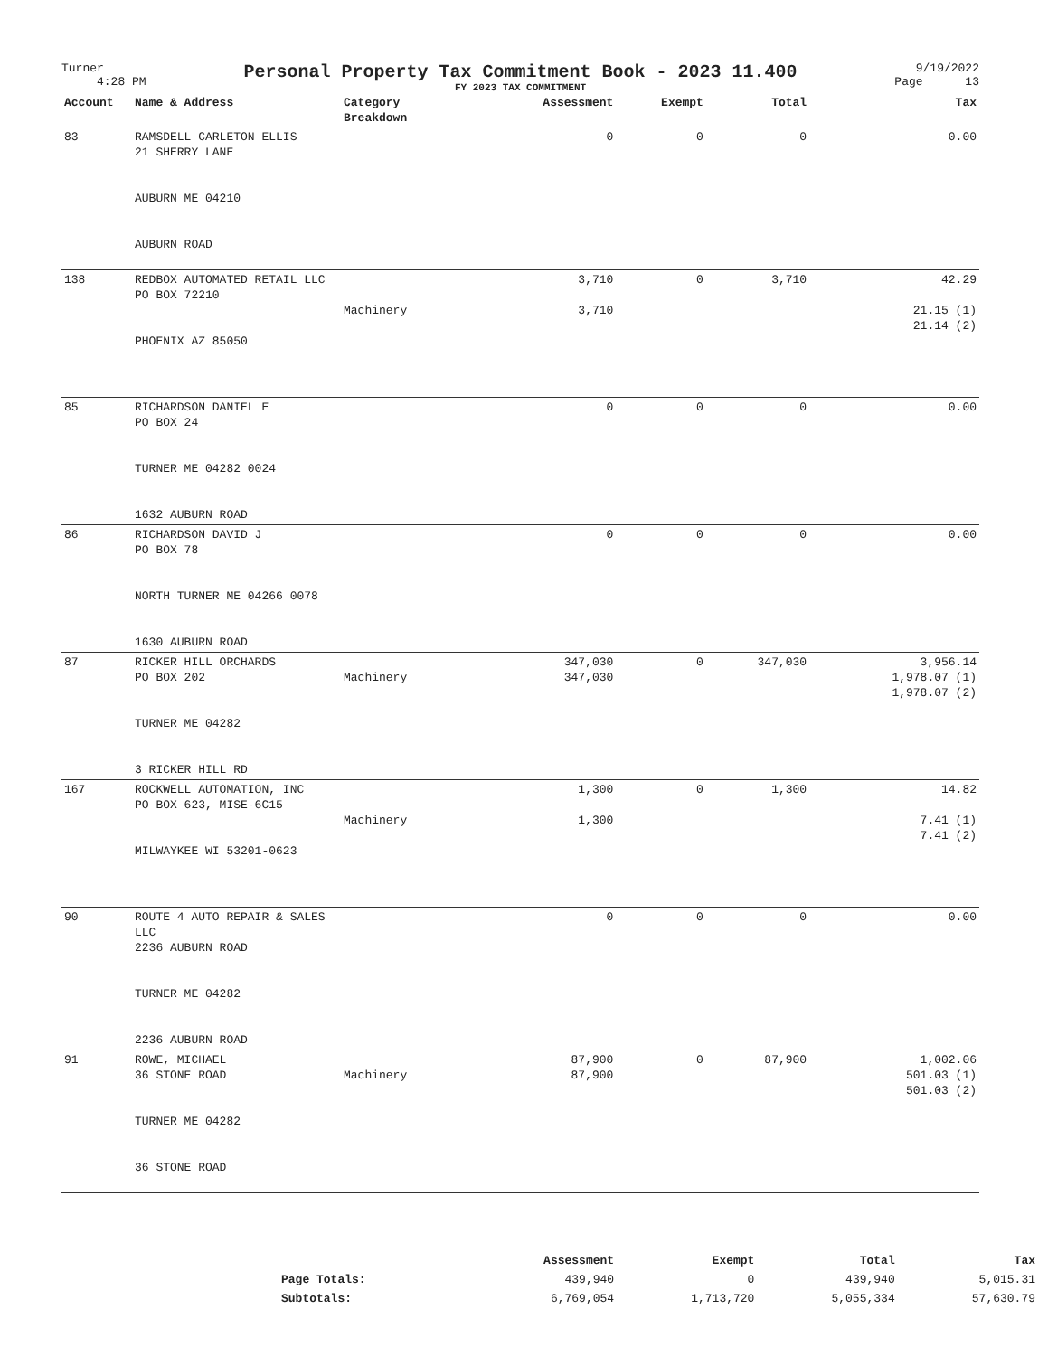Turner
4:28 PM
Personal Property Tax Commitment Book - 2023 11.400
FY 2023 TAX COMMITMENT
9/19/2022
Page 13
| Account | Name & Address | Category Breakdown | Assessment | Exempt | Total | Tax |
| --- | --- | --- | --- | --- | --- | --- |
| 83 | RAMSDELL CARLETON ELLIS 21 SHERRY LANE AUBURN ME 04210 AUBURN ROAD | | 0 | 0 | 0 | 0.00 |
| 138 | REDBOX AUTOMATED RETAIL LLC PO BOX 72210 PHOENIX AZ 85050 | Machinery | 3,710 3,710 | 0 | 3,710 | 42.29 21.15 (1) 21.14 (2) |
| 85 | RICHARDSON DANIEL E PO BOX 24 TURNER ME 04282 0024 1632 AUBURN ROAD | | 0 | 0 | 0 | 0.00 |
| 86 | RICHARDSON DAVID J PO BOX 78 NORTH TURNER ME 04266 0078 1630 AUBURN ROAD | | 0 | 0 | 0 | 0.00 |
| 87 | RICKER HILL ORCHARDS PO BOX 202 TURNER ME 04282 3 RICKER HILL RD | Machinery | 347,030 347,030 | 0 | 347,030 | 3,956.14 1,978.07 (1) 1,978.07 (2) |
| 167 | ROCKWELL AUTOMATION, INC PO BOX 623, MISE-6C15 MILWAYKEE WI 53201-0623 | Machinery | 1,300 1,300 | 0 | 1,300 | 14.82 7.41 (1) 7.41 (2) |
| 90 | ROUTE 4 AUTO REPAIR & SALES LLC 2236 AUBURN ROAD TURNER ME 04282 2236 AUBURN ROAD | | 0 | 0 | 0 | 0.00 |
| 91 | ROWE, MICHAEL 36 STONE ROAD TURNER ME 04282 36 STONE ROAD | Machinery | 87,900 87,900 | 0 | 87,900 | 1,002.06 501.03 (1) 501.03 (2) |
| | Assessment | Exempt | Total | Tax |
| --- | --- | --- | --- | --- |
| Page Totals: | 439,940 | 0 | 439,940 | 5,015.31 |
| Subtotals: | 6,769,054 | 1,713,720 | 5,055,334 | 57,630.79 |